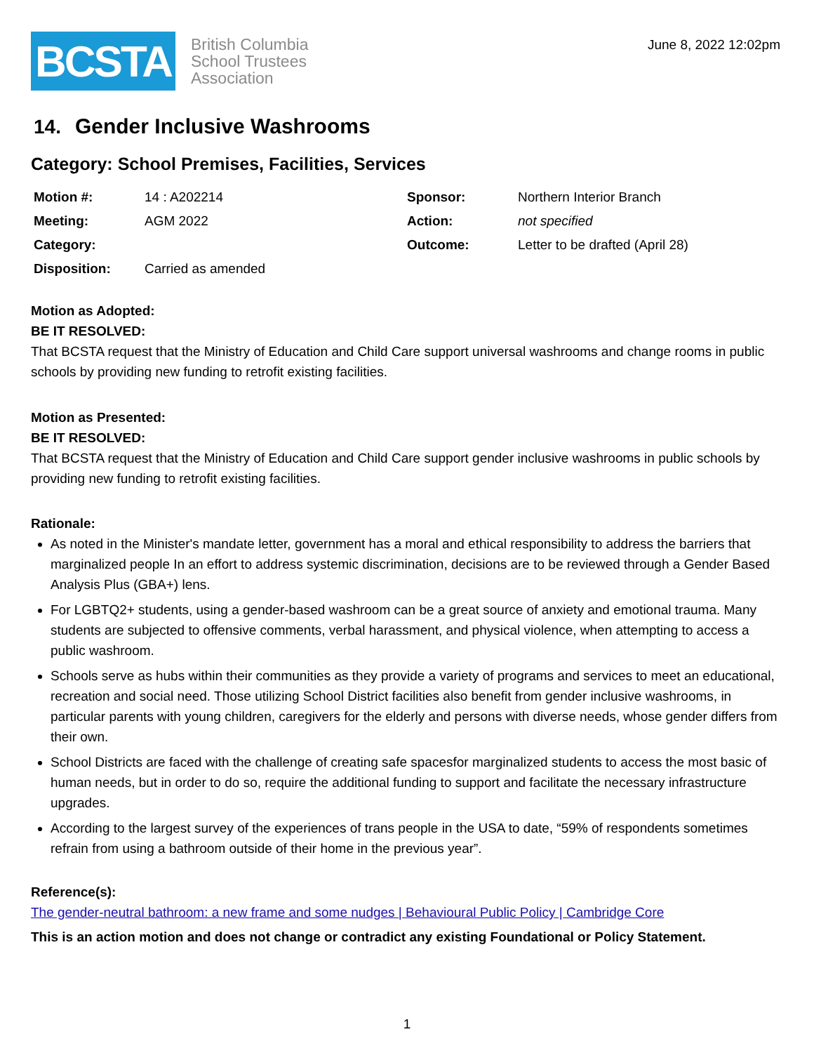BCSTA
British Columbia
School Trustees
Association
June 8, 2022 12:02pm
14. Gender Inclusive Washrooms
Category: School Premises, Facilities, Services
| Motion #: | 14 : A202214 | Sponsor: | Northern Interior Branch |
| Meeting: | AGM 2022 | Action: | not specified |
| Category: | | Outcome: | Letter to be drafted (April 28) |
| Disposition: | Carried as amended | | |
Motion as Adopted:
BE IT RESOLVED:
That BCSTA request that the Ministry of Education and Child Care support universal washrooms and change rooms in public schools by providing new funding to retrofit existing facilities.
Motion as Presented:
BE IT RESOLVED:
That BCSTA request that the Ministry of Education and Child Care support gender inclusive washrooms in public schools by providing new funding to retrofit existing facilities.
Rationale:
As noted in the Minister's mandate letter, government has a moral and ethical responsibility to address the barriers that marginalized people In an effort to address systemic discrimination, decisions are to be reviewed through a Gender Based Analysis Plus (GBA+) lens.
For LGBTQ2+ students, using a gender-based washroom can be a great source of anxiety and emotional trauma. Many students are subjected to offensive comments, verbal harassment, and physical violence, when attempting to access a public washroom.
Schools serve as hubs within their communities as they provide a variety of programs and services to meet an educational, recreation and social need. Those utilizing School District facilities also benefit from gender inclusive washrooms, in particular parents with young children, caregivers for the elderly and persons with diverse needs, whose gender differs from their own.
School Districts are faced with the challenge of creating safe spacesfor marginalized students to access the most basic of human needs, but in order to do so, require the additional funding to support and facilitate the necessary infrastructure upgrades.
According to the largest survey of the experiences of trans people in the USA to date, “59% of respondents sometimes refrain from using a bathroom outside of their home in the previous year”.
Reference(s):
The gender-neutral bathroom: a new frame and some nudges | Behavioural Public Policy | Cambridge Core
This is an action motion and does not change or contradict any existing Foundational or Policy Statement.
1